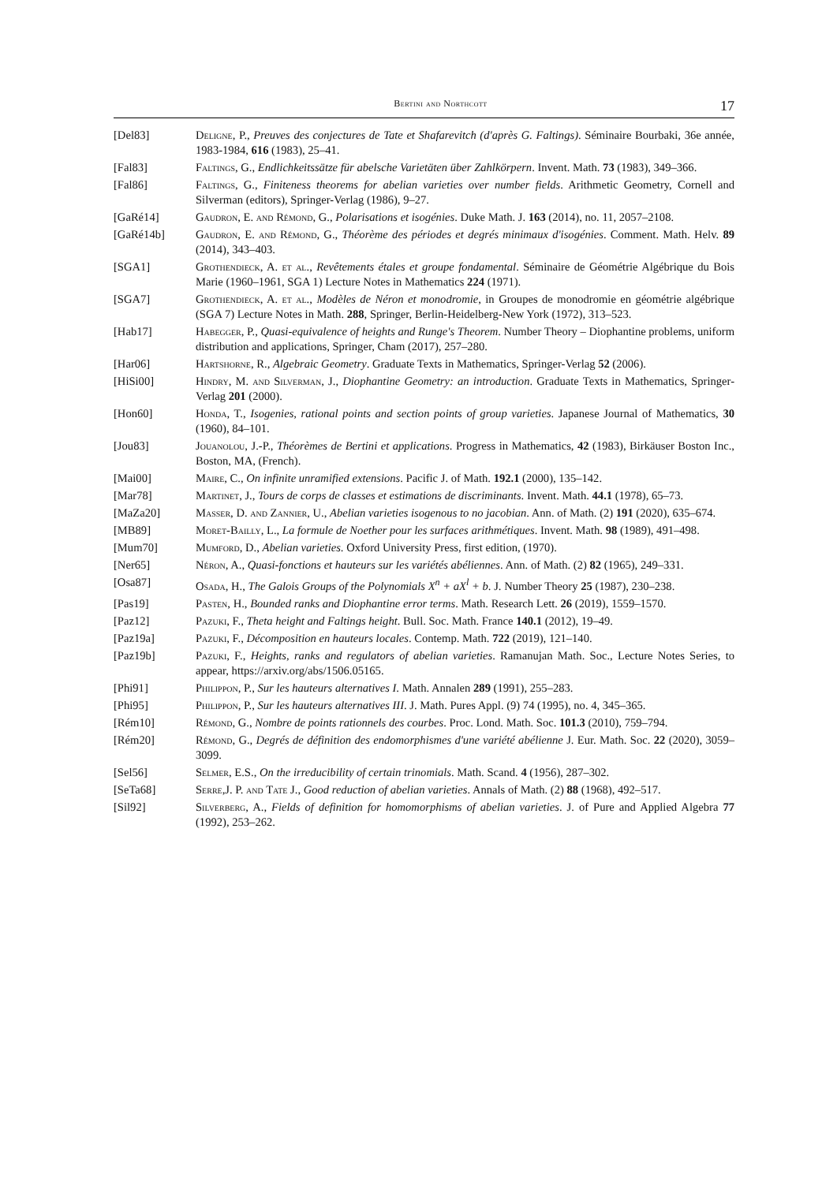Bertini and Northcott 17
[Del83] Deligne, P., Preuves des conjectures de Tate et Shafarevitch (d'après G. Faltings). Séminaire Bourbaki, 36e année, 1983-1984, 616 (1983), 25–41.
[Fal83] Faltings, G., Endlichkeitssätze für abelsche Varietäten über Zahlkörpern. Invent. Math. 73 (1983), 349–366.
[Fal86] Faltings, G., Finiteness theorems for abelian varieties over number fields. Arithmetic Geometry, Cornell and Silverman (editors), Springer-Verlag (1986), 9–27.
[GaRé14] Gaudron, E. and Rémond, G., Polarisations et isogénies. Duke Math. J. 163 (2014), no. 11, 2057–2108.
[GaRé14b] Gaudron, E. and Rémond, G., Théorème des périodes et degrés minimaux d'isogénies. Comment. Math. Helv. 89 (2014), 343–403.
[SGA1] Grothendieck, A. et al., Revêtements étales et groupe fondamental. Séminaire de Géométrie Algébrique du Bois Marie (1960–1961, SGA 1) Lecture Notes in Mathematics 224 (1971).
[SGA7] Grothendieck, A. et al., Modèles de Néron et monodromie, in Groupes de monodromie en géométrie algébrique (SGA 7) Lecture Notes in Math. 288, Springer, Berlin-Heidelberg-New York (1972), 313–523.
[Hab17] Habegger, P., Quasi-equivalence of heights and Runge's Theorem. Number Theory – Diophantine problems, uniform distribution and applications, Springer, Cham (2017), 257–280.
[Har06] Hartshorne, R., Algebraic Geometry. Graduate Texts in Mathematics, Springer-Verlag 52 (2006).
[HiSi00] Hindry, M. and Silverman, J., Diophantine Geometry: an introduction. Graduate Texts in Mathematics, Springer-Verlag 201 (2000).
[Hon60] Honda, T., Isogenies, rational points and section points of group varieties. Japanese Journal of Mathematics, 30 (1960), 84–101.
[Jou83] Jouanolou, J.-P., Théorèmes de Bertini et applications. Progress in Mathematics, 42 (1983), Birkäuser Boston Inc., Boston, MA, (French).
[Mai00] Maire, C., On infinite unramified extensions. Pacific J. of Math. 192.1 (2000), 135–142.
[Mar78] Martinet, J., Tours de corps de classes et estimations de discriminants. Invent. Math. 44.1 (1978), 65–73.
[MaZa20] Masser, D. and Zannier, U., Abelian varieties isogenous to no jacobian. Ann. of Math. (2) 191 (2020), 635–674.
[MB89] Moret-Bailly, L., La formule de Noether pour les surfaces arithmétiques. Invent. Math. 98 (1989), 491–498.
[Mum70] Mumford, D., Abelian varieties. Oxford University Press, first edition, (1970).
[Ner65] Néron, A., Quasi-fonctions et hauteurs sur les variétés abéliennes. Ann. of Math. (2) 82 (1965), 249–331.
[Osa87] Osada, H., The Galois Groups of the Polynomials X<sup>n</sup> + aX<sup>l</sup> + b. J. Number Theory 25 (1987), 230–238.
[Pas19] Pasten, H., Bounded ranks and Diophantine error terms. Math. Research Lett. 26 (2019), 1559–1570.
[Paz12] Pazuki, F., Theta height and Faltings height. Bull. Soc. Math. France 140.1 (2012), 19–49.
[Paz19a] Pazuki, F., Décomposition en hauteurs locales. Contemp. Math. 722 (2019), 121–140.
[Paz19b] Pazuki, F., Heights, ranks and regulators of abelian varieties. Ramanujan Math. Soc., Lecture Notes Series, to appear, https://arxiv.org/abs/1506.05165.
[Phi91] Philippon, P., Sur les hauteurs alternatives I. Math. Annalen 289 (1991), 255–283.
[Phi95] Philippon, P., Sur les hauteurs alternatives III. J. Math. Pures Appl. (9) 74 (1995), no. 4, 345–365.
[Rém10] Rémond, G., Nombre de points rationnels des courbes. Proc. Lond. Math. Soc. 101.3 (2010), 759–794.
[Rém20] Rémond, G., Degrés de définition des endomorphismes d'une variété abélienne J. Eur. Math. Soc. 22 (2020), 3059–3099.
[Sel56] Selmer, E.S., On the irreducibility of certain trinomials. Math. Scand. 4 (1956), 287–302.
[SeTa68] Serre,J. P. and Tate J., Good reduction of abelian varieties. Annals of Math. (2) 88 (1968), 492–517.
[Sil92] Silverberg, A., Fields of definition for homomorphisms of abelian varieties. J. of Pure and Applied Algebra 77 (1992), 253–262.